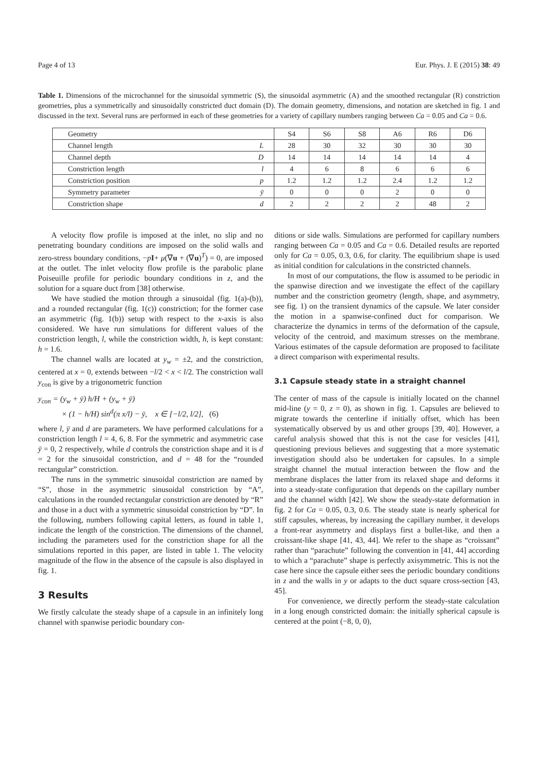Page 4 of 13 Eur. Phys. J. E (2015) 38: 49
Table 1. Dimensions of the microchannel for the sinusoidal symmetric (S), the sinusoidal asymmetric (A) and the smoothed rectangular (R) constriction geometries, plus a symmetrically and sinusoidally constricted duct domain (D). The domain geometry, dimensions, and notation are sketched in fig. 1 and discussed in the text. Several runs are performed in each of these geometries for a variety of capillary numbers ranging between Ca = 0.05 and Ca = 0.6.
| Geometry | | S4 | S6 | S8 | A6 | R6 | D6 |
| --- | --- | --- | --- | --- | --- | --- | --- |
| Channel length | L | 28 | 30 | 32 | 30 | 30 | 30 |
| Channel depth | D | 14 | 14 | 14 | 14 | 14 | 4 |
| Constriction length | l | 4 | 6 | 8 | 6 | 6 | 6 |
| Constriction position | p | 1.2 | 1.2 | 1.2 | 2.4 | 1.2 | 1.2 |
| Symmetry parameter | ȳ | 0 | 0 | 0 | 2 | 0 | 0 |
| Constriction shape | d | 2 | 2 | 2 | 2 | 48 | 2 |
A velocity flow profile is imposed at the inlet, no slip and no penetrating boundary conditions are imposed on the solid walls and zero-stress boundary conditions, −pI+ μ(∇u + (∇u)<sup>T</sup>) = 0, are imposed at the outlet. The inlet velocity flow profile is the parabolic plane Poiseuille profile for periodic boundary conditions in z, and the solution for a square duct from [38] otherwise.
We have studied the motion through a sinusoidal (fig. 1(a)-(b)), and a rounded rectangular (fig. 1(c)) constriction; for the former case an asymmetric (fig. 1(b)) setup with respect to the x-axis is also considered. We have run simulations for different values of the constriction length, l, while the constriction width, h, is kept constant: h = 1.6.
The channel walls are located at y<sub>w</sub> = ±2, and the constriction, centered at x = 0, extends between −l/2 < x < l/2. The constriction wall y<sub>con</sub> is give by a trigonometric function
y<sub>con</sub> = (y<sub>w</sub> + ȳ) h/H + (y<sub>w</sub> + ȳ)
× (1 − h/H) sin<sup>d</sup>(π x/l) − ȳ, x ∈ [−l/2, l/2], (6)
where l, ȳ and d are parameters. We have performed calculations for a constriction length l = 4, 6, 8. For the symmetric and asymmetric case ȳ = 0, 2 respectively, while d controls the constriction shape and it is d = 2 for the sinusoidal constriction, and d = 48 for the “rounded rectangular” constriction.
The runs in the symmetric sinusoidal constriction are named by “S”, those in the asymmetric sinusoidal constriction by “A”, calculations in the rounded rectangular constriction are denoted by “R” and those in a duct with a symmetric sinusoidal constriction by “D”. In the following, numbers following capital letters, as found in table 1, indicate the length of the constriction. The dimensions of the channel, including the parameters used for the constriction shape for all the simulations reported in this paper, are listed in table 1. The velocity magnitude of the flow in the absence of the capsule is also displayed in fig. 1.
3 Results
We firstly calculate the steady shape of a capsule in an infinitely long channel with spanwise periodic boundary con-
ditions or side walls. Simulations are performed for capillary numbers ranging between Ca = 0.05 and Ca = 0.6. Detailed results are reported only for Ca = 0.05, 0.3, 0.6, for clarity. The equilibrium shape is used as initial condition for calculations in the constricted channels.
In most of our computations, the flow is assumed to be periodic in the spanwise direction and we investigate the effect of the capillary number and the constriction geometry (length, shape, and asymmetry, see fig. 1) on the transient dynamics of the capsule. We later consider the motion in a spanwise-confined duct for comparison. We characterize the dynamics in terms of the deformation of the capsule, velocity of the centroid, and maximum stresses on the membrane. Various estimates of the capsule deformation are proposed to facilitate a direct comparison with experimental results.
3.1 Capsule steady state in a straight channel
The center of mass of the capsule is initially located on the channel mid-line (y = 0, z = 0), as shown in fig. 1. Capsules are believed to migrate towards the centerline if initially offset, which has been systematically observed by us and other groups [39, 40]. However, a careful analysis showed that this is not the case for vesicles [41], questioning previous believes and suggesting that a more systematic investigation should also be undertaken for capsules. In a simple straight channel the mutual interaction between the flow and the membrane displaces the latter from its relaxed shape and deforms it into a steady-state configuration that depends on the capillary number and the channel width [42]. We show the steady-state deformation in fig. 2 for Ca = 0.05, 0.3, 0.6. The steady state is nearly spherical for stiff capsules, whereas, by increasing the capillary number, it develops a front-rear asymmetry and displays first a bullet-like, and then a croissant-like shape [41, 43, 44]. We refer to the shape as “croissant” rather than “parachute” following the convention in [41, 44] according to which a “parachute” shape is perfectly axisymmetric. This is not the case here since the capsule either sees the periodic boundary conditions in z and the walls in y or adapts to the duct square cross-section [43, 45].
For convenience, we directly perform the steady-state calculation in a long enough constricted domain: the initially spherical capsule is centered at the point (−8, 0, 0),